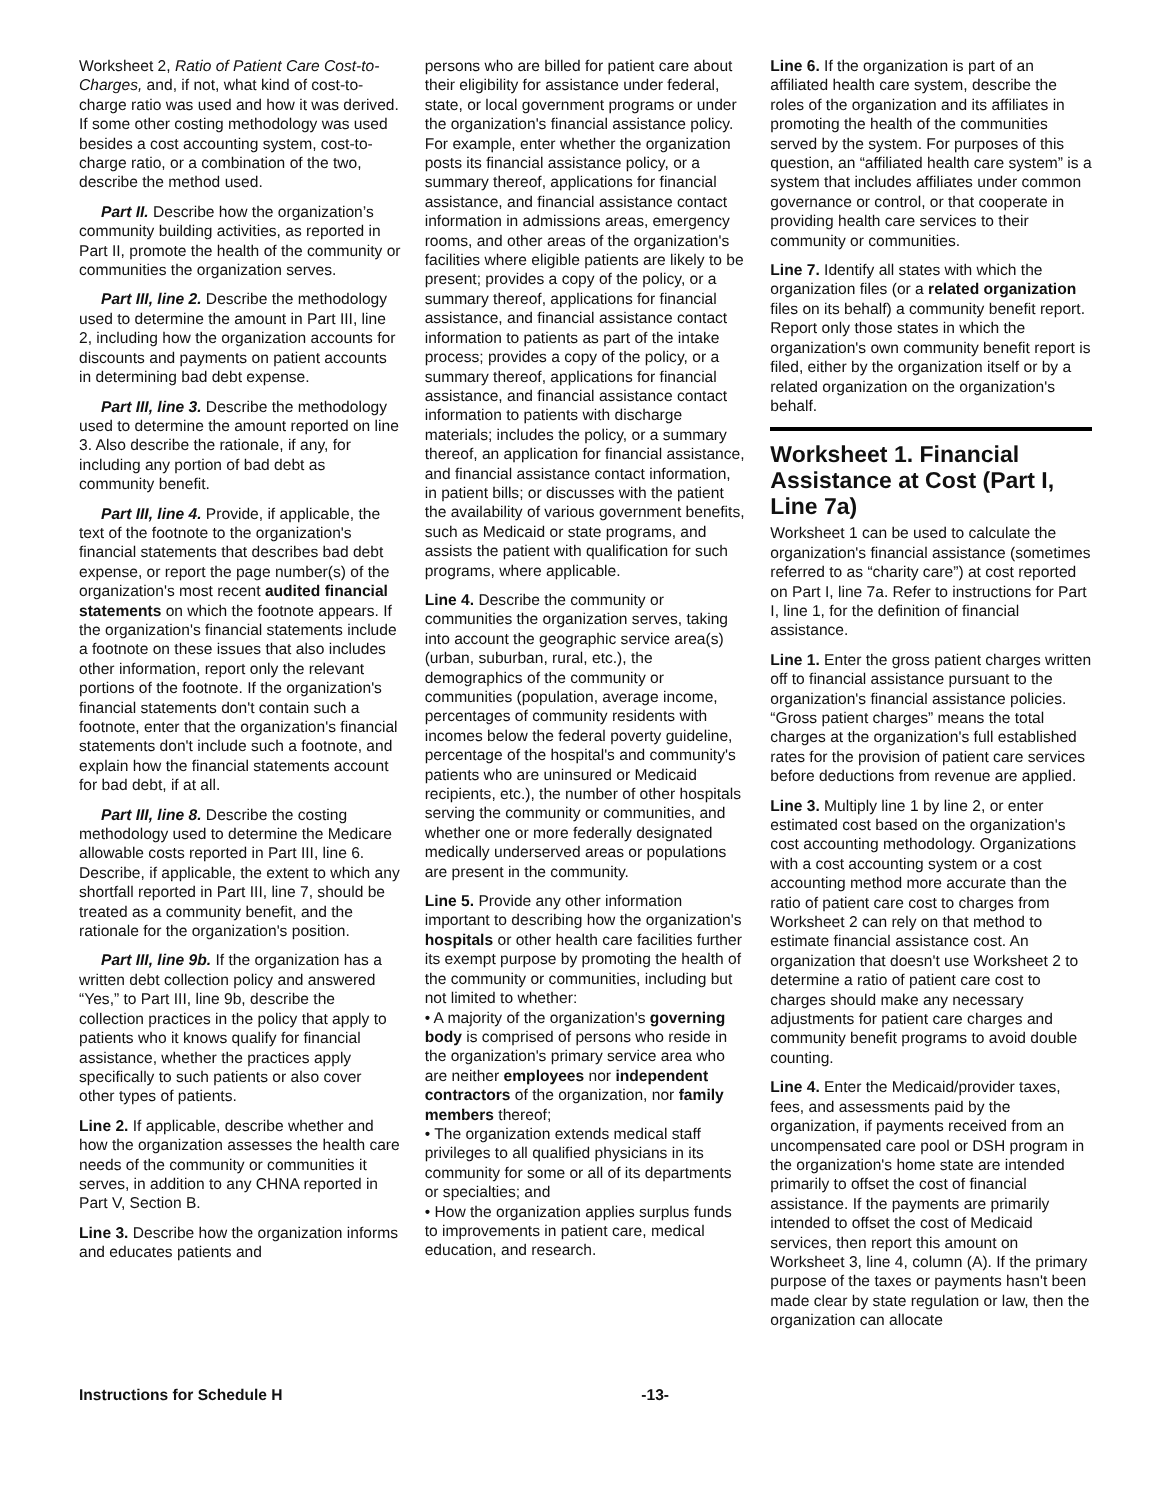Worksheet 2, Ratio of Patient Care Cost-to-Charges, and, if not, what kind of cost-to-charge ratio was used and how it was derived. If some other costing methodology was used besides a cost accounting system, cost-to-charge ratio, or a combination of the two, describe the method used.
Part II. Describe how the organization’s community building activities, as reported in Part II, promote the health of the community or communities the organization serves.
Part III, line 2. Describe the methodology used to determine the amount in Part III, line 2, including how the organization accounts for discounts and payments on patient accounts in determining bad debt expense.
Part III, line 3. Describe the methodology used to determine the amount reported on line 3. Also describe the rationale, if any, for including any portion of bad debt as community benefit.
Part III, line 4. Provide, if applicable, the text of the footnote to the organization's financial statements that describes bad debt expense, or report the page number(s) of the organization's most recent audited financial statements on which the footnote appears. If the organization's financial statements include a footnote on these issues that also includes other information, report only the relevant portions of the footnote. If the organization's financial statements don't contain such a footnote, enter that the organization's financial statements don't include such a footnote, and explain how the financial statements account for bad debt, if at all.
Part III, line 8. Describe the costing methodology used to determine the Medicare allowable costs reported in Part III, line 6. Describe, if applicable, the extent to which any shortfall reported in Part III, line 7, should be treated as a community benefit, and the rationale for the organization's position.
Part III, line 9b. If the organization has a written debt collection policy and answered “Yes,” to Part III, line 9b, describe the collection practices in the policy that apply to patients who it knows qualify for financial assistance, whether the practices apply specifically to such patients or also cover other types of patients.
Line 2. If applicable, describe whether and how the organization assesses the health care needs of the community or communities it serves, in addition to any CHNA reported in Part V, Section B.
Line 3. Describe how the organization informs and educates patients and
persons who are billed for patient care about their eligibility for assistance under federal, state, or local government programs or under the organization's financial assistance policy. For example, enter whether the organization posts its financial assistance policy, or a summary thereof, applications for financial assistance, and financial assistance contact information in admissions areas, emergency rooms, and other areas of the organization's facilities where eligible patients are likely to be present; provides a copy of the policy, or a summary thereof, applications for financial assistance, and financial assistance contact information to patients as part of the intake process; provides a copy of the policy, or a summary thereof, applications for financial assistance, and financial assistance contact information to patients with discharge materials; includes the policy, or a summary thereof, an application for financial assistance, and financial assistance contact information, in patient bills; or discusses with the patient the availability of various government benefits, such as Medicaid or state programs, and assists the patient with qualification for such programs, where applicable.
Line 4. Describe the community or communities the organization serves, taking into account the geographic service area(s) (urban, suburban, rural, etc.), the demographics of the community or communities (population, average income, percentages of community residents with incomes below the federal poverty guideline, percentage of the hospital's and community's patients who are uninsured or Medicaid recipients, etc.), the number of other hospitals serving the community or communities, and whether one or more federally designated medically underserved areas or populations are present in the community.
Line 5. Provide any other information important to describing how the organization's hospitals or other health care facilities further its exempt purpose by promoting the health of the community or communities, including but not limited to whether:
• A majority of the organization's governing body is comprised of persons who reside in the organization's primary service area who are neither employees nor independent contractors of the organization, nor family members thereof;
• The organization extends medical staff privileges to all qualified physicians in its community for some or all of its departments or specialties; and
• How the organization applies surplus funds to improvements in patient care, medical education, and research.
Line 6. If the organization is part of an affiliated health care system, describe the roles of the organization and its affiliates in promoting the health of the communities served by the system. For purposes of this question, an “affiliated health care system” is a system that includes affiliates under common governance or control, or that cooperate in providing health care services to their community or communities.
Line 7. Identify all states with which the organization files (or a related organization files on its behalf) a community benefit report. Report only those states in which the organization's own community benefit report is filed, either by the organization itself or by a related organization on the organization's behalf.
Worksheet 1. Financial Assistance at Cost (Part I, Line 7a)
Worksheet 1 can be used to calculate the organization's financial assistance (sometimes referred to as “charity care”) at cost reported on Part I, line 7a. Refer to instructions for Part I, line 1, for the definition of financial assistance.
Line 1. Enter the gross patient charges written off to financial assistance pursuant to the organization's financial assistance policies. “Gross patient charges” means the total charges at the organization's full established rates for the provision of patient care services before deductions from revenue are applied.
Line 3. Multiply line 1 by line 2, or enter estimated cost based on the organization's cost accounting methodology. Organizations with a cost accounting system or a cost accounting method more accurate than the ratio of patient care cost to charges from Worksheet 2 can rely on that method to estimate financial assistance cost. An organization that doesn't use Worksheet 2 to determine a ratio of patient care cost to charges should make any necessary adjustments for patient care charges and community benefit programs to avoid double counting.
Line 4. Enter the Medicaid/provider taxes, fees, and assessments paid by the organization, if payments received from an uncompensated care pool or DSH program in the organization's home state are intended primarily to offset the cost of financial assistance. If the payments are primarily intended to offset the cost of Medicaid services, then report this amount on Worksheet 3, line 4, column (A). If the primary purpose of the taxes or payments hasn't been made clear by state regulation or law, then the organization can allocate
Instructions for Schedule H -13-